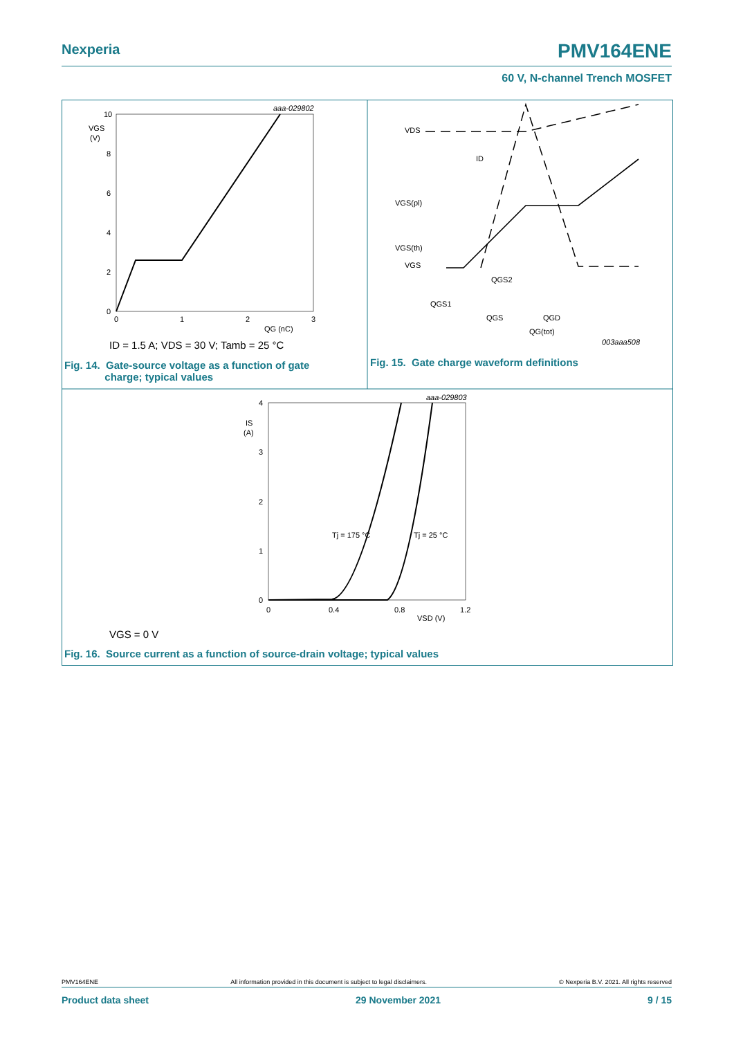Nexperia PMV164ENE
60 V, N-channel Trench MOSFET
10
8
6
4
2
0
0
1
2
3
VGS
(V)
QG (nC)
aaa-029802
ID = 1.5 A; VDS = 30 V; Tamb = 25 °C
VDS
VGS(pl)
VGS(th)
VGS
ID
QGS2
QGS1
QGS
QGD
QG(tot)
003aaa508
4
3
2
1
0
0
0.4
0.8
1.2
IS
(A)
VSD (V)
aaa-029803
Tj = 175 °C
Tj = 25 °C
VGS = 0 V
Fig. 14. Gate-source voltage as a function of gate
charge; typical values
Fig. 15. Gate charge waveform definitions
Fig. 16. Source current as a function of source-drain voltage; typical values
PMV164ENE All information provided in this document is subject to legal disclaimers. © Nexperia B.V. 2021. All rights reserved
Product data sheet 29 November 2021 9 / 15